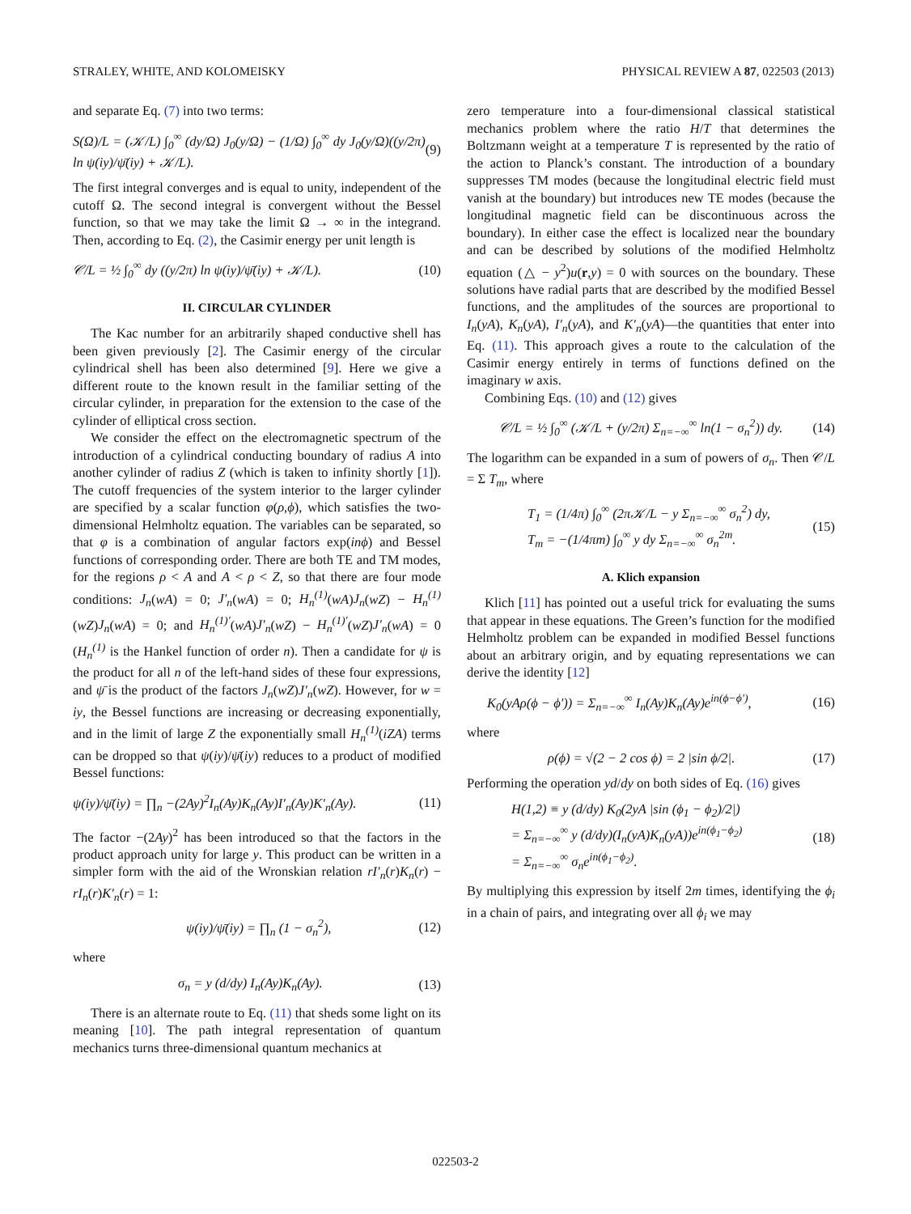STRALEY, WHITE, AND KOLOMEISKY PHYSICAL REVIEW A 87, 022503 (2013)
and separate Eq. (7) into two terms:
S(Ω)/L = (𝒦/L) ∫<sub>0</sub><sup>∞</sup> (dy/Ω) J<sub>0</sub>(y/Ω) − (1/Ω) ∫<sub>0</sub><sup>∞</sup> dy J<sub>0</sub>(y/Ω)((y/2π) ln ψ(iy)/ψ̄(iy) + 𝒦/L). (9)
The first integral converges and is equal to unity, independent of the cutoff Ω. The second integral is convergent without the Bessel function, so that we may take the limit Ω → ∞ in the integrand. Then, according to Eq. (2), the Casimir energy per unit length is
𝒞/L = ½ ∫<sub>0</sub><sup>∞</sup> dy ((y/2π) ln ψ(iy)/ψ̄(iy) + 𝒦/L). (10)
II. CIRCULAR CYLINDER
The Kac number for an arbitrarily shaped conductive shell has been given previously [2]. The Casimir energy of the circular cylindrical shell has been also determined [9]. Here we give a different route to the known result in the familiar setting of the circular cylinder, in preparation for the extension to the case of the cylinder of elliptical cross section.
We consider the effect on the electromagnetic spectrum of the introduction of a cylindrical conducting boundary of radius A into another cylinder of radius Z (which is taken to infinity shortly [1]). The cutoff frequencies of the system interior to the larger cylinder are specified by a scalar function φ(ρ,ϕ), which satisfies the two-dimensional Helmholtz equation. The variables can be separated, so that φ is a combination of angular factors exp(inϕ) and Bessel functions of corresponding order. There are both TE and TM modes, for the regions ρ < A and A < ρ < Z, so that there are four mode conditions: J<sub>n</sub>(wA) = 0; J′<sub>n</sub>(wA) = 0; H<sub>n</sub><sup>(1)</sup>(wA)J<sub>n</sub>(wZ) − H<sub>n</sub><sup>(1)</sup>(wZ)J<sub>n</sub>(wA) = 0; and H<sub>n</sub><sup>(1)′</sup>(wA)J′<sub>n</sub>(wZ) − H<sub>n</sub><sup>(1)′</sup>(wZ)J′<sub>n</sub>(wA) = 0 (H<sub>n</sub><sup>(1)</sup> is the Hankel function of order n). Then a candidate for ψ is the product for all n of the left-hand sides of these four expressions, and ψ̄ is the product of the factors J<sub>n</sub>(wZ)J′<sub>n</sub>(wZ). However, for w = iy, the Bessel functions are increasing or decreasing exponentially, and in the limit of large Z the exponentially small H<sub>n</sub><sup>(1)</sup>(iZA) terms can be dropped so that ψ(iy)/ψ̄(iy) reduces to a product of modified Bessel functions:
ψ(iy)/ψ̄(iy) = ∏<sub>n</sub> −(2Ay)<sup>2</sup>I<sub>n</sub>(Ay)K<sub>n</sub>(Ay)I′<sub>n</sub>(Ay)K′<sub>n</sub>(Ay). (11)
The factor −(2Ay)<sup>2</sup> has been introduced so that the factors in the product approach unity for large y. This product can be written in a simpler form with the aid of the Wronskian relation rI′<sub>n</sub>(r)K<sub>n</sub>(r) − rI<sub>n</sub>(r)K′<sub>n</sub>(r) = 1:
ψ(iy)/ψ̄(iy) = ∏<sub>n</sub> (1 − σ<sub>n</sub><sup>2</sup>), (12)
where
σ<sub>n</sub> = y (d/dy) I<sub>n</sub>(Ay)K<sub>n</sub>(Ay). (13)
There is an alternate route to Eq. (11) that sheds some light on its meaning [10]. The path integral representation of quantum mechanics turns three-dimensional quantum mechanics at
zero temperature into a four-dimensional classical statistical mechanics problem where the ratio H/T that determines the Boltzmann weight at a temperature T is represented by the ratio of the action to Planck’s constant. The introduction of a boundary suppresses TM modes (because the longitudinal electric field must vanish at the boundary) but introduces new TE modes (because the longitudinal magnetic field can be discontinuous across the boundary). In either case the effect is localized near the boundary and can be described by solutions of the modified Helmholtz equation (△ − y<sup>2</sup>)u(r,y) = 0 with sources on the boundary. These solutions have radial parts that are described by the modified Bessel functions, and the amplitudes of the sources are proportional to I<sub>n</sub>(yA), K<sub>n</sub>(yA), I′<sub>n</sub>(yA), and K′<sub>n</sub>(yA)—the quantities that enter into Eq. (11). This approach gives a route to the calculation of the Casimir energy entirely in terms of functions defined on the imaginary w axis.
Combining Eqs. (10) and (12) gives
𝒞/L = ½ ∫<sub>0</sub><sup>∞</sup> (𝒦/L + (y/2π) Σ<sub>n=−∞</sub><sup>∞</sup> ln(1 − σ<sub>n</sub><sup>2</sup>)) dy. (14)
The logarithm can be expanded in a sum of powers of σ<sub>n</sub>. Then 𝒞/L = Σ T<sub>m</sub>, where
T<sub>1</sub> = (1/4π) ∫<sub>0</sub><sup>∞</sup> (2π𝒦/L − y Σ<sub>n=−∞</sub><sup>∞</sup> σ<sub>n</sub><sup>2</sup>) dy,
T<sub>m</sub> = −(1/4πm) ∫<sub>0</sub><sup>∞</sup> y dy Σ<sub>n=−∞</sub><sup>∞</sup> σ<sub>n</sub><sup>2m</sup>. (15)
A. Klich expansion
Klich [11] has pointed out a useful trick for evaluating the sums that appear in these equations. The Green’s function for the modified Helmholtz problem can be expanded in modified Bessel functions about an arbitrary origin, and by equating representations we can derive the identity [12]
K<sub>0</sub>(yAρ(ϕ − ϕ′)) = Σ<sub>n=−∞</sub><sup>∞</sup> I<sub>n</sub>(Ay)K<sub>n</sub>(Ay)e<sup>in(ϕ−ϕ′)</sup>, (16)
where
ρ(ϕ) = √(2 − 2 cos ϕ) = 2 |sin ϕ/2|. (17)
Performing the operation yd/dy on both sides of Eq. (16) gives
H(1,2) ≡ y (d/dy) K<sub>0</sub>(2yA |sin (ϕ<sub>1</sub> − ϕ<sub>2</sub>)/2|)
= Σ<sub>n=−∞</sub><sup>∞</sup> y (d/dy)(I<sub>n</sub>(yA)K<sub>n</sub>(yA))e<sup>in(ϕ<sub>1</sub>−ϕ<sub>2</sub>)</sup>
= Σ<sub>n=−∞</sub><sup>∞</sup> σ<sub>n</sub>e<sup>in(ϕ<sub>1</sub>−ϕ<sub>2</sub>)</sup>. (18)
By multiplying this expression by itself 2m times, identifying the ϕ<sub>i</sub> in a chain of pairs, and integrating over all ϕ<sub>i</sub> we may
022503-2